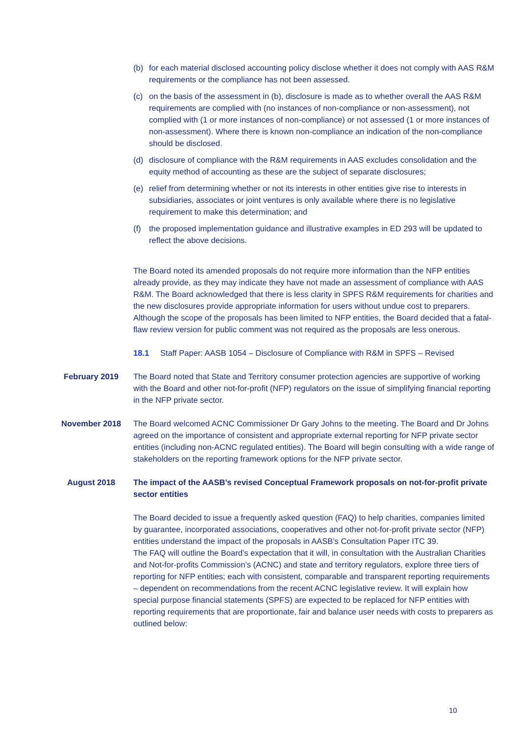(b) for each material disclosed accounting policy disclose whether it does not comply with AAS R&M requirements or the compliance has not been assessed.
(c) on the basis of the assessment in (b), disclosure is made as to whether overall the AAS R&M requirements are complied with (no instances of non-compliance or non-assessment), not complied with (1 or more instances of non-compliance) or not assessed (1 or more instances of non-assessment). Where there is known non-compliance an indication of the non-compliance should be disclosed.
(d) disclosure of compliance with the R&M requirements in AAS excludes consolidation and the equity method of accounting as these are the subject of separate disclosures;
(e) relief from determining whether or not its interests in other entities give rise to interests in subsidiaries, associates or joint ventures is only available where there is no legislative requirement to make this determination; and
(f) the proposed implementation guidance and illustrative examples in ED 293 will be updated to reflect the above decisions.
The Board noted its amended proposals do not require more information than the NFP entities already provide, as they may indicate they have not made an assessment of compliance with AAS R&M. The Board acknowledged that there is less clarity in SPFS R&M requirements for charities and the new disclosures provide appropriate information for users without undue cost to preparers. Although the scope of the proposals has been limited to NFP entities, the Board decided that a fatal-flaw review version for public comment was not required as the proposals are less onerous.
18.1 Staff Paper: AASB 1054 – Disclosure of Compliance with R&M in SPFS – Revised
February 2019 The Board noted that State and Territory consumer protection agencies are supportive of working with the Board and other not-for-profit (NFP) regulators on the issue of simplifying financial reporting in the NFP private sector.
November 2018 The Board welcomed ACNC Commissioner Dr Gary Johns to the meeting. The Board and Dr Johns agreed on the importance of consistent and appropriate external reporting for NFP private sector entities (including non-ACNC regulated entities). The Board will begin consulting with a wide range of stakeholders on the reporting framework options for the NFP private sector.
August 2018 The impact of the AASB’s revised Conceptual Framework proposals on not-for-profit private sector entities
The Board decided to issue a frequently asked question (FAQ) to help charities, companies limited by guarantee, incorporated associations, cooperatives and other not-for-profit private sector (NFP) entities understand the impact of the proposals in AASB’s Consultation Paper ITC 39.
The FAQ will outline the Board’s expectation that it will, in consultation with the Australian Charities and Not-for-profits Commission’s (ACNC) and state and territory regulators, explore three tiers of reporting for NFP entities; each with consistent, comparable and transparent reporting requirements – dependent on recommendations from the recent ACNC legislative review. It will explain how special purpose financial statements (SPFS) are expected to be replaced for NFP entities with reporting requirements that are proportionate, fair and balance user needs with costs to preparers as outlined below:
10